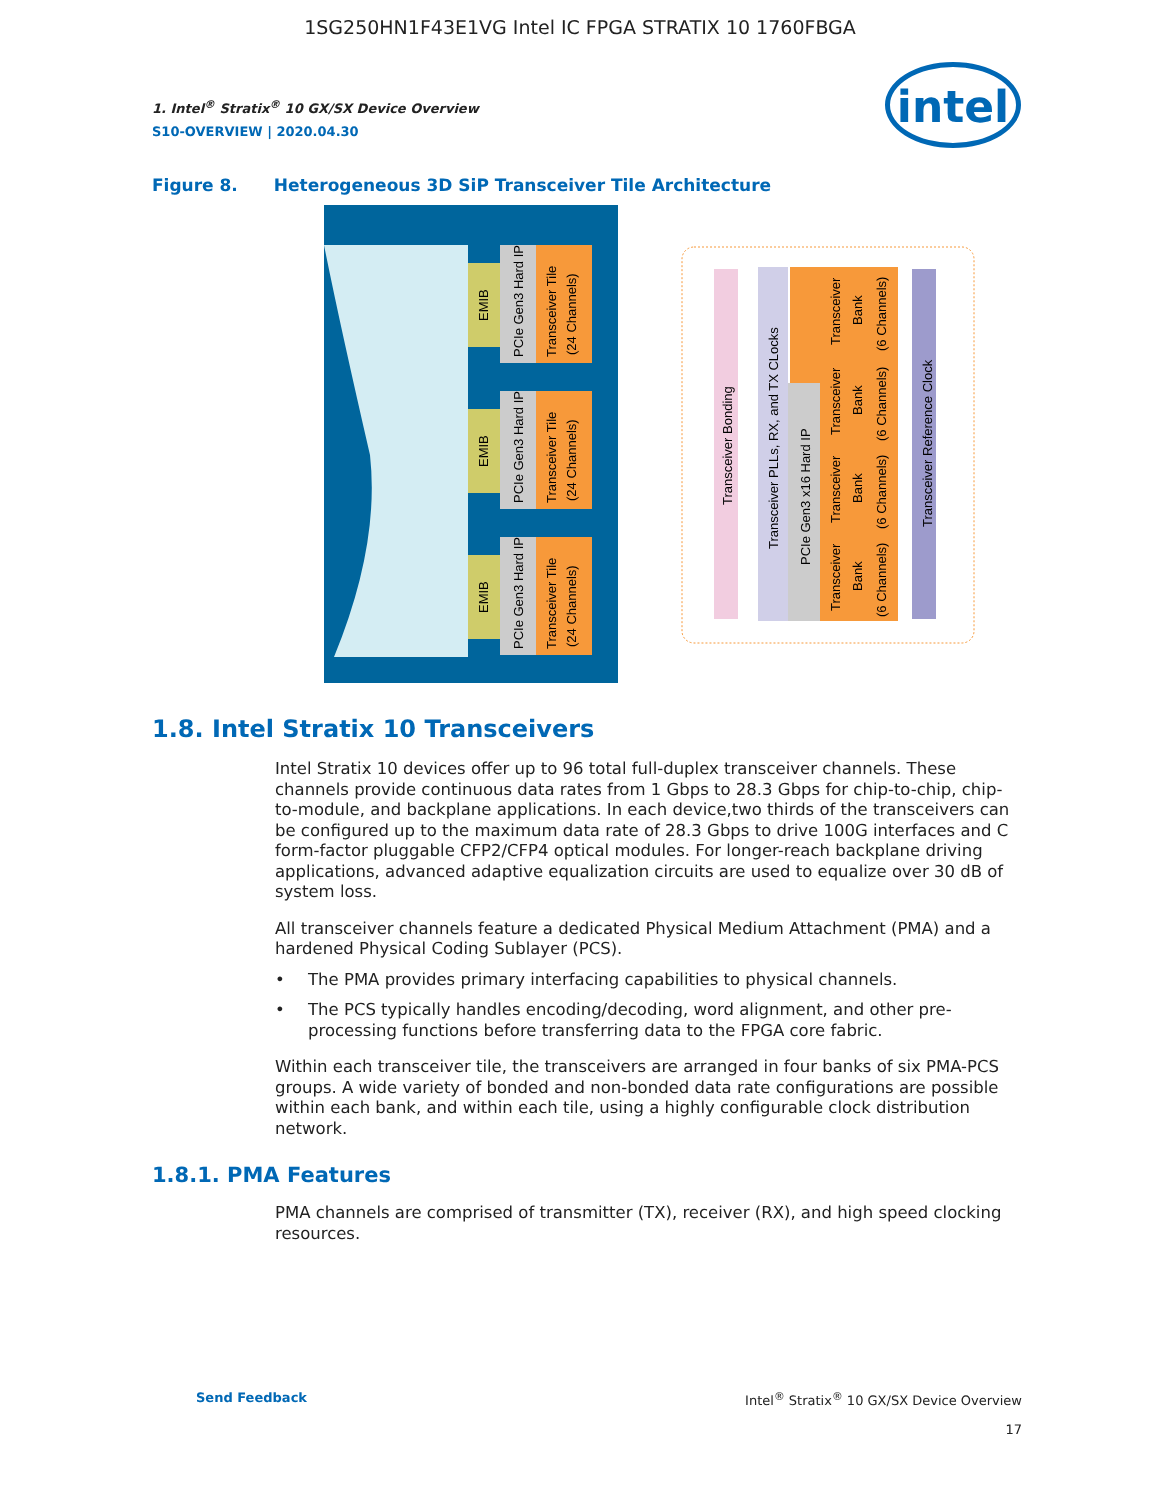1SG250HN1F43E1VG Intel IC FPGA STRATIX 10 1760FBGA
1. Intel<sup>®</sup> Stratix<sup>®</sup> 10 GX/SX Device Overview
S10-OVERVIEW | 2020.04.30
intel
Figure 8. Heterogeneous 3D SiP Transceiver Tile Architecture
EMIB
PCIe Gen3 Hard IP
Transceiver Tile
(24 Channels)
EMIB
PCIe Gen3 Hard IP
Transceiver Tile
(24 Channels)
EMIB
PCIe Gen3 Hard IP
Transceiver Tile
(24 Channels)
Transceiver Bonding
Transceiver PLLs, RX, and TX CLocks
PCIe Gen3 x16 Hard IP
Transceiver
Bank
(6 Channels)
Transceiver
Bank
(6 Channels)
Transceiver
Bank
(6 Channels)
Transceiver
Bank
(6 Channels)
Transceiver Reference Clock
1.8. Intel Stratix 10 Transceivers
Intel Stratix 10 devices offer up to 96 total full-duplex transceiver channels. These channels provide continuous data rates from 1 Gbps to 28.3 Gbps for chip-to-chip, chip-to-module, and backplane applications. In each device,two thirds of the transceivers can be configured up to the maximum data rate of 28.3 Gbps to drive 100G interfaces and C form-factor pluggable CFP2/CFP4 optical modules. For longer-reach backplane driving applications, advanced adaptive equalization circuits are used to equalize over 30 dB of system loss.
All transceiver channels feature a dedicated Physical Medium Attachment (PMA) and a hardened Physical Coding Sublayer (PCS).
• The PMA provides primary interfacing capabilities to physical channels.
• The PCS typically handles encoding/decoding, word alignment, and other pre-processing functions before transferring data to the FPGA core fabric.
Within each transceiver tile, the transceivers are arranged in four banks of six PMA-PCS groups. A wide variety of bonded and non-bonded data rate configurations are possible within each bank, and within each tile, using a highly configurable clock distribution network.
1.8.1. PMA Features
PMA channels are comprised of transmitter (TX), receiver (RX), and high speed clocking resources.
Send Feedback Intel<sup>®</sup> Stratix<sup>®</sup> 10 GX/SX Device Overview
17